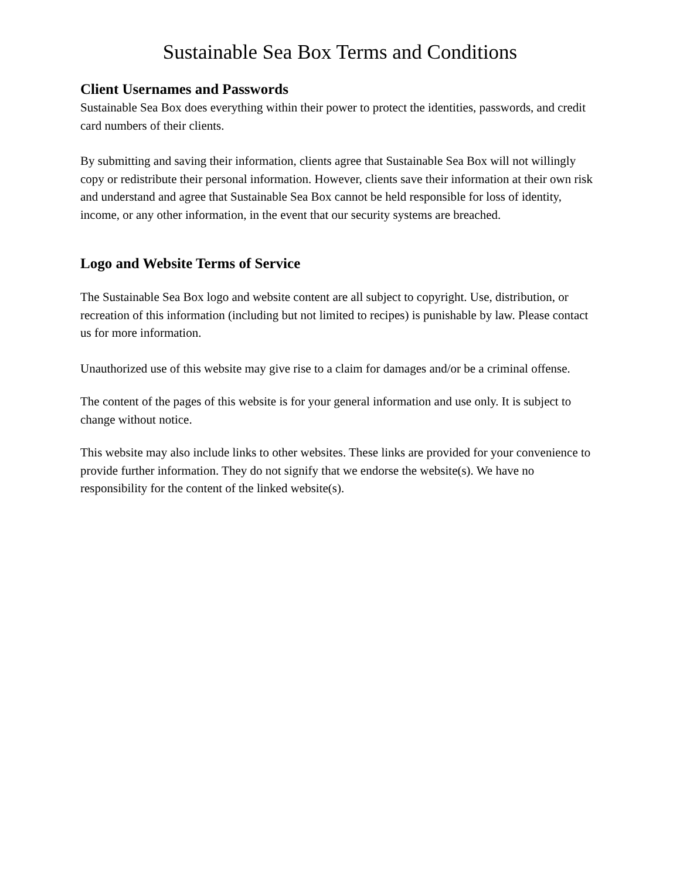Sustainable Sea Box Terms and Conditions
Client Usernames and Passwords
Sustainable Sea Box does everything within their power to protect the identities, passwords, and credit card numbers of their clients.
By submitting and saving their information, clients agree that Sustainable Sea Box will not willingly copy or redistribute their personal information. However, clients save their information at their own risk and understand and agree that Sustainable Sea Box cannot be held responsible for loss of identity, income, or any other information, in the event that our security systems are breached.
Logo and Website Terms of Service
The Sustainable Sea Box logo and website content are all subject to copyright. Use, distribution, or recreation of this information (including but not limited to recipes) is punishable by law. Please contact us for more information.
Unauthorized use of this website may give rise to a claim for damages and/or be a criminal offense.
The content of the pages of this website is for your general information and use only. It is subject to change without notice.
This website may also include links to other websites. These links are provided for your convenience to provide further information. They do not signify that we endorse the website(s). We have no responsibility for the content of the linked website(s).